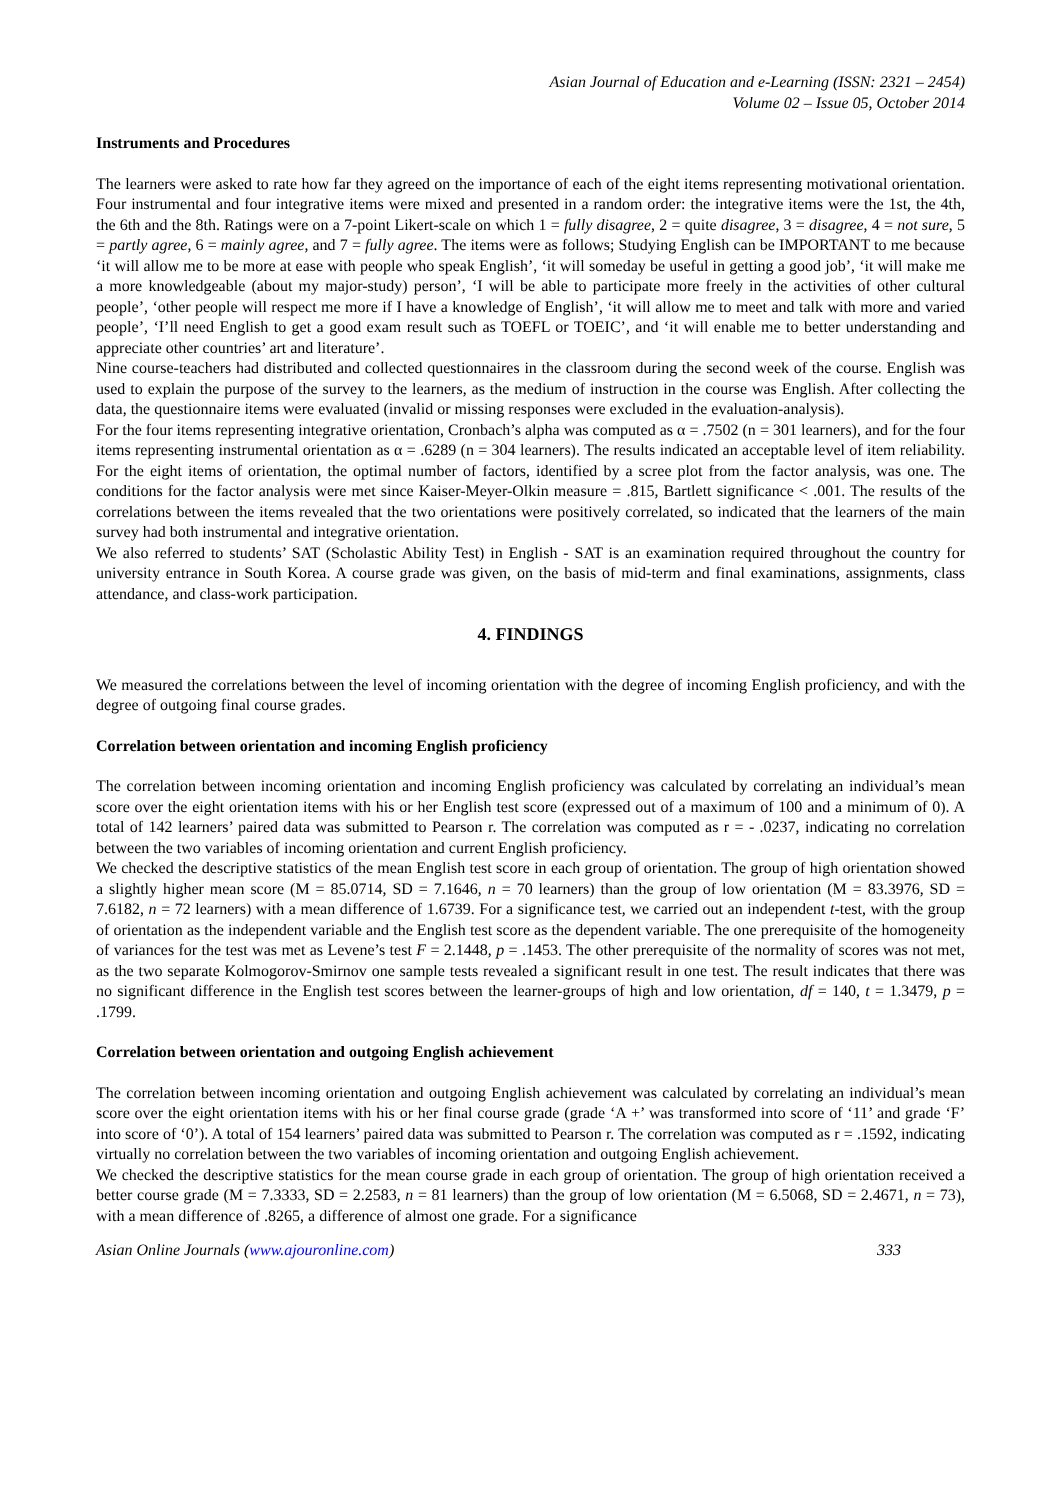Asian Journal of Education and e-Learning (ISSN: 2321 – 2454)
Volume 02 – Issue 05, October 2014
Instruments and Procedures
The learners were asked to rate how far they agreed on the importance of each of the eight items representing motivational orientation. Four instrumental and four integrative items were mixed and presented in a random order: the integrative items were the 1st, the 4th, the 6th and the 8th. Ratings were on a 7-point Likert-scale on which 1 = fully disagree, 2 = quite disagree, 3 = disagree, 4 = not sure, 5 = partly agree, 6 = mainly agree, and 7 = fully agree. The items were as follows; Studying English can be IMPORTANT to me because ‘it will allow me to be more at ease with people who speak English’, ‘it will someday be useful in getting a good job’, ‘it will make me a more knowledgeable (about my major-study) person’, ‘I will be able to participate more freely in the activities of other cultural people’, ‘other people will respect me more if I have a knowledge of English’, ‘it will allow me to meet and talk with more and varied people’, ‘I’ll need English to get a good exam result such as TOEFL or TOEIC’, and ‘it will enable me to better understanding and appreciate other countries’ art and literature’.
Nine course-teachers had distributed and collected questionnaires in the classroom during the second week of the course. English was used to explain the purpose of the survey to the learners, as the medium of instruction in the course was English. After collecting the data, the questionnaire items were evaluated (invalid or missing responses were excluded in the evaluation-analysis).
For the four items representing integrative orientation, Cronbach’s alpha was computed as α = .7502 (n = 301 learners), and for the four items representing instrumental orientation as α = .6289 (n = 304 learners). The results indicated an acceptable level of item reliability. For the eight items of orientation, the optimal number of factors, identified by a scree plot from the factor analysis, was one. The conditions for the factor analysis were met since Kaiser-Meyer-Olkin measure = .815, Bartlett significance < .001. The results of the correlations between the items revealed that the two orientations were positively correlated, so indicated that the learners of the main survey had both instrumental and integrative orientation.
We also referred to students’ SAT (Scholastic Ability Test) in English - SAT is an examination required throughout the country for university entrance in South Korea. A course grade was given, on the basis of mid-term and final examinations, assignments, class attendance, and class-work participation.
4. FINDINGS
We measured the correlations between the level of incoming orientation with the degree of incoming English proficiency, and with the degree of outgoing final course grades.
Correlation between orientation and incoming English proficiency
The correlation between incoming orientation and incoming English proficiency was calculated by correlating an individual’s mean score over the eight orientation items with his or her English test score (expressed out of a maximum of 100 and a minimum of 0). A total of 142 learners’ paired data was submitted to Pearson r. The correlation was computed as r = - .0237, indicating no correlation between the two variables of incoming orientation and current English proficiency.
We checked the descriptive statistics of the mean English test score in each group of orientation. The group of high orientation showed a slightly higher mean score (M = 85.0714, SD = 7.1646, n = 70 learners) than the group of low orientation (M = 83.3976, SD = 7.6182, n = 72 learners) with a mean difference of 1.6739. For a significance test, we carried out an independent t-test, with the group of orientation as the independent variable and the English test score as the dependent variable. The one prerequisite of the homogeneity of variances for the test was met as Levene’s test F = 2.1448, p = .1453. The other prerequisite of the normality of scores was not met, as the two separate Kolmogorov-Smirnov one sample tests revealed a significant result in one test. The result indicates that there was no significant difference in the English test scores between the learner-groups of high and low orientation, df = 140, t = 1.3479, p = .1799.
Correlation between orientation and outgoing English achievement
The correlation between incoming orientation and outgoing English achievement was calculated by correlating an individual’s mean score over the eight orientation items with his or her final course grade (grade ‘A +’ was transformed into score of ‘11’ and grade ‘F’ into score of ‘0’). A total of 154 learners’ paired data was submitted to Pearson r. The correlation was computed as r = .1592, indicating virtually no correlation between the two variables of incoming orientation and outgoing English achievement.
We checked the descriptive statistics for the mean course grade in each group of orientation. The group of high orientation received a better course grade (M = 7.3333, SD = 2.2583, n = 81 learners) than the group of low orientation (M = 6.5068, SD = 2.4671, n = 73), with a mean difference of .8265, a difference of almost one grade. For a significance
Asian Online Journals (www.ajouronline.com) 333